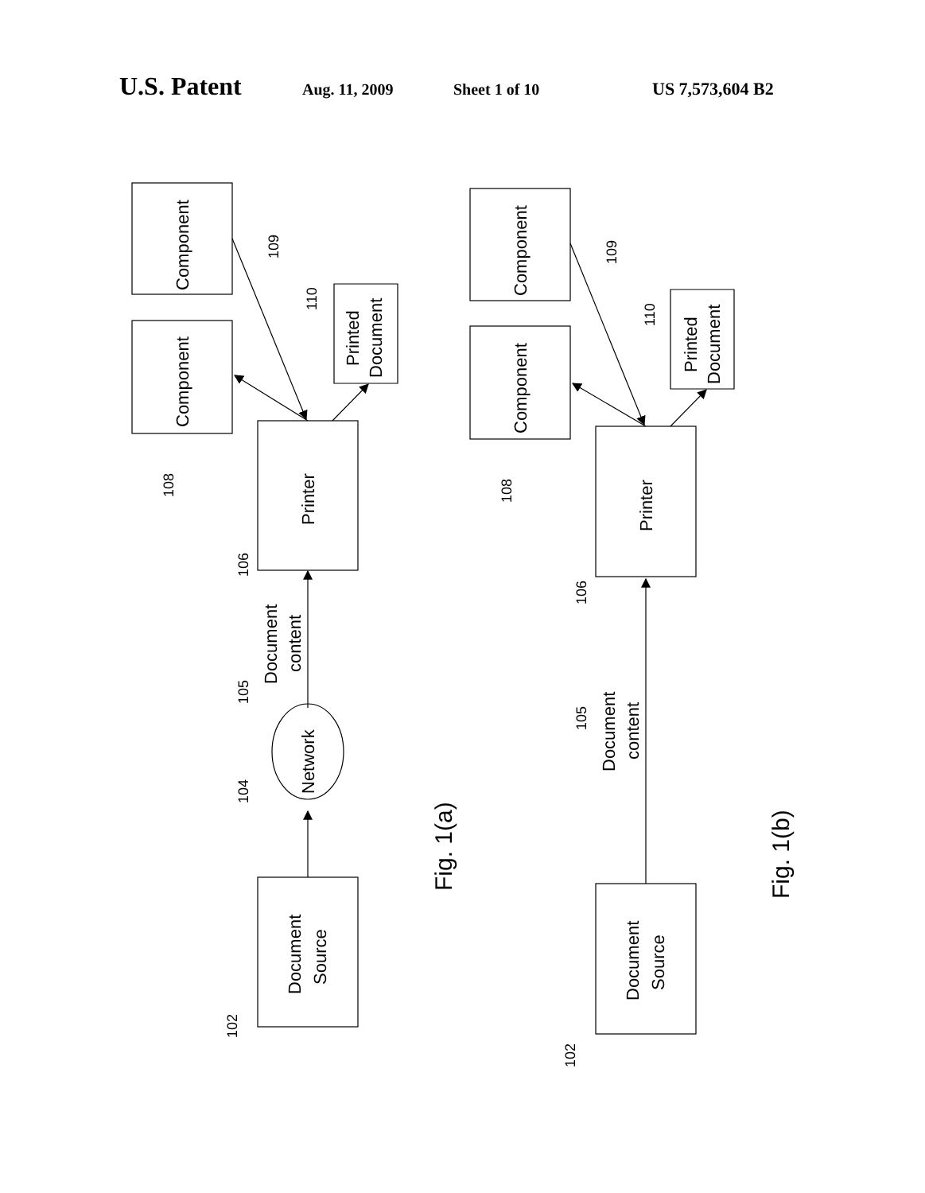U.S. Patent Aug. 11, 2009 Sheet 1 of 10 US 7,573,604 B2
Component
Component
Printer
Printed
Document
Network
Document
content
Document
Source
Fig. 1(a)
Component
Component
Printer
Printed
Document
Document
content
Document
Source
Fig. 1(b)
108
109
110
106
105
104
102
108
109
110
106
105
102